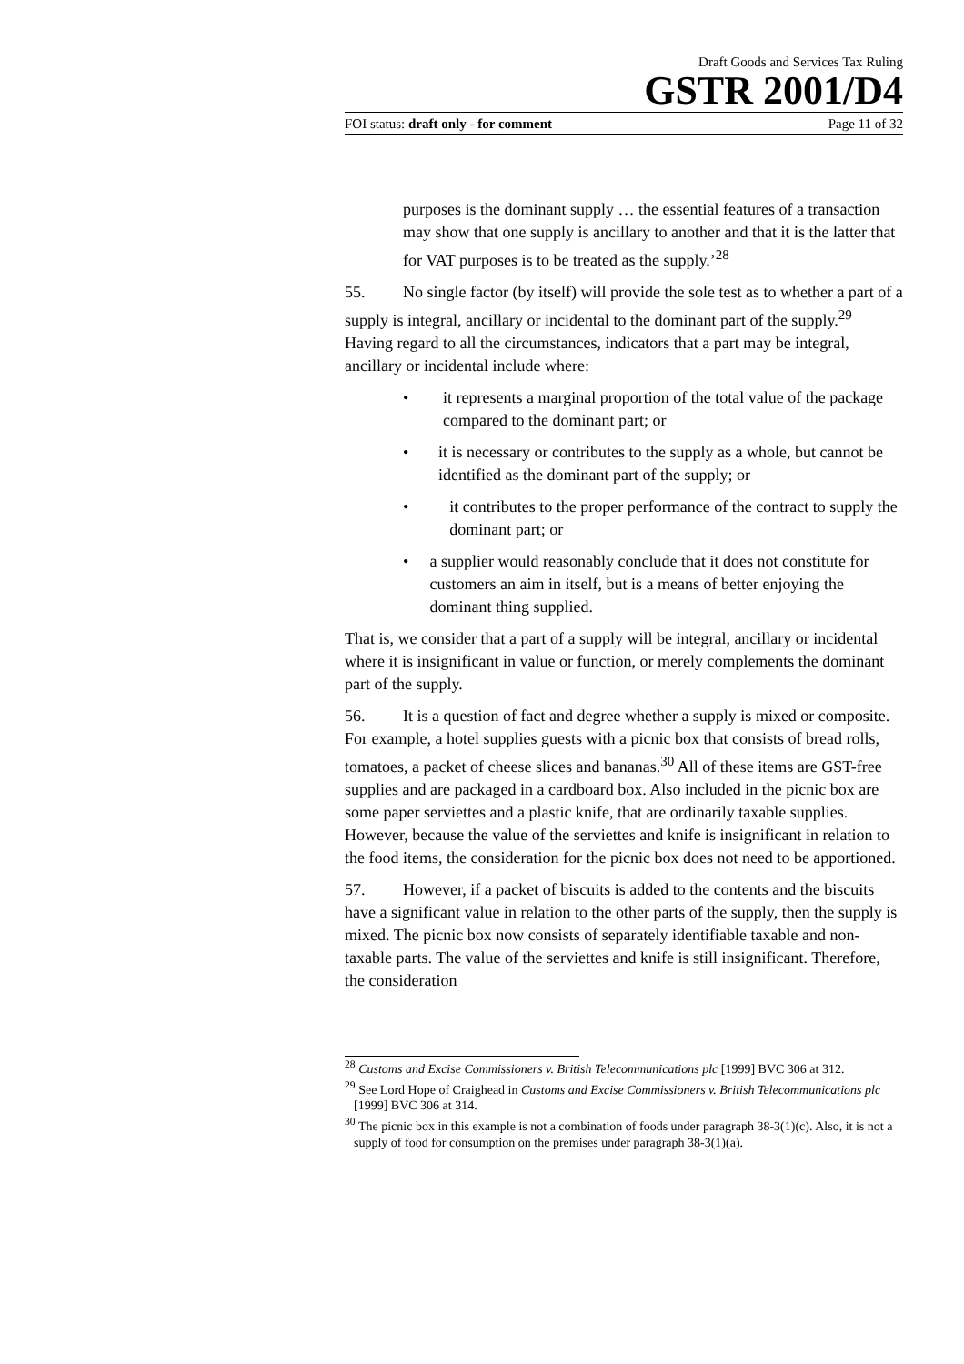Draft Goods and Services Tax Ruling
GSTR 2001/D4
FOI status: draft only - for comment Page 11 of 32
purposes is the dominant supply … the essential features of a transaction may show that one supply is ancillary to another and that it is the latter that for VAT purposes is to be treated as the supply.’<sup>28</sup>
55. No single factor (by itself) will provide the sole test as to whether a part of a supply is integral, ancillary or incidental to the dominant part of the supply.<sup>29</sup> Having regard to all the circumstances, indicators that a part may be integral, ancillary or incidental include where:
• it represents a marginal proportion of the total value of the package compared to the dominant part; or
• it is necessary or contributes to the supply as a whole, but cannot be identified as the dominant part of the supply; or
• it contributes to the proper performance of the contract to supply the dominant part; or
• a supplier would reasonably conclude that it does not constitute for customers an aim in itself, but is a means of better enjoying the dominant thing supplied.
That is, we consider that a part of a supply will be integral, ancillary or incidental where it is insignificant in value or function, or merely complements the dominant part of the supply.
56. It is a question of fact and degree whether a supply is mixed or composite. For example, a hotel supplies guests with a picnic box that consists of bread rolls, tomatoes, a packet of cheese slices and bananas.<sup>30</sup> All of these items are GST-free supplies and are packaged in a cardboard box. Also included in the picnic box are some paper serviettes and a plastic knife, that are ordinarily taxable supplies. However, because the value of the serviettes and knife is insignificant in relation to the food items, the consideration for the picnic box does not need to be apportioned.
57. However, if a packet of biscuits is added to the contents and the biscuits have a significant value in relation to the other parts of the supply, then the supply is mixed. The picnic box now consists of separately identifiable taxable and non-taxable parts. The value of the serviettes and knife is still insignificant. Therefore, the consideration
<sup>28</sup> Customs and Excise Commissioners v. British Telecommunications plc [1999] BVC 306 at 312.
<sup>29</sup> See Lord Hope of Craighead in Customs and Excise Commissioners v. British Telecommunications plc [1999] BVC 306 at 314.
<sup>30</sup> The picnic box in this example is not a combination of foods under paragraph 38-3(1)(c). Also, it is not a supply of food for consumption on the premises under paragraph 38-3(1)(a).